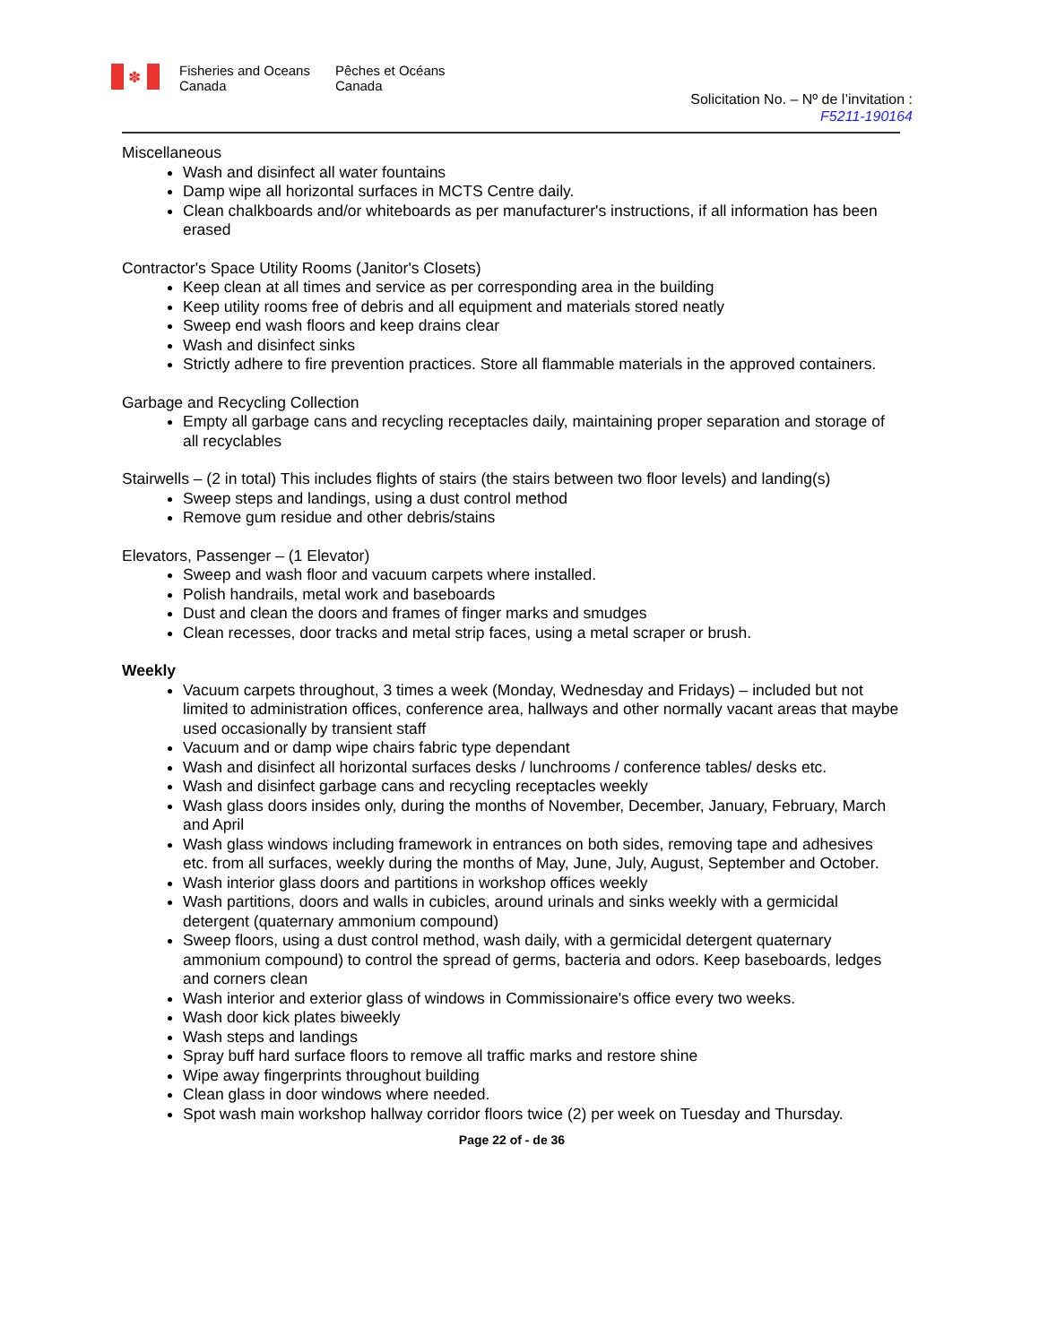✽
Fisheries and Oceans
Canada
Pêches et Océans
Canada
Solicitation No. – Nº de l’invitation :
F5211-190164
Miscellaneous
Wash and disinfect all water fountains
Damp wipe all horizontal surfaces in MCTS Centre daily.
Clean chalkboards and/or whiteboards as per manufacturer's instructions, if all information has been erased
Contractor's Space Utility Rooms (Janitor's Closets)
Keep clean at all times and service as per corresponding area in the building
Keep utility rooms free of debris and all equipment and materials stored neatly
Sweep end wash floors and keep drains clear
Wash and disinfect sinks
Strictly adhere to fire prevention practices. Store all flammable materials in the approved containers.
Garbage and Recycling Collection
Empty all garbage cans and recycling receptacles daily, maintaining proper separation and storage of all recyclables
Stairwells – (2 in total) This includes flights of stairs (the stairs between two floor levels) and landing(s)
Sweep steps and landings, using a dust control method
Remove gum residue and other debris/stains
Elevators, Passenger – (1 Elevator)
Sweep and wash floor and vacuum carpets where installed.
Polish handrails, metal work and baseboards
Dust and clean the doors and frames of finger marks and smudges
Clean recesses, door tracks and metal strip faces, using a metal scraper or brush.
Weekly
Vacuum carpets throughout, 3 times a week (Monday, Wednesday and Fridays) – included but not limited to administration offices, conference area, hallways and other normally vacant areas that maybe used occasionally by transient staff
Vacuum and or damp wipe chairs fabric type dependant
Wash and disinfect all horizontal surfaces desks / lunchrooms / conference tables/ desks etc.
Wash and disinfect garbage cans and recycling receptacles weekly
Wash glass doors insides only, during the months of November, December, January, February, March and April
Wash glass windows including framework in entrances on both sides, removing tape and adhesives etc. from all surfaces, weekly during the months of May, June, July, August, September and October.
Wash interior glass doors and partitions in workshop offices weekly
Wash partitions, doors and walls in cubicles, around urinals and sinks weekly with a germicidal detergent (quaternary ammonium compound)
Sweep floors, using a dust control method, wash daily, with a germicidal detergent quaternary ammonium compound) to control the spread of germs, bacteria and odors. Keep baseboards, ledges and corners clean
Wash interior and exterior glass of windows in Commissionaire's office every two weeks.
Wash door kick plates biweekly
Wash steps and landings
Spray buff hard surface floors to remove all traffic marks and restore shine
Wipe away fingerprints throughout building
Clean glass in door windows where needed.
Spot wash main workshop hallway corridor floors twice (2) per week on Tuesday and Thursday.
Page 22 of - de 36